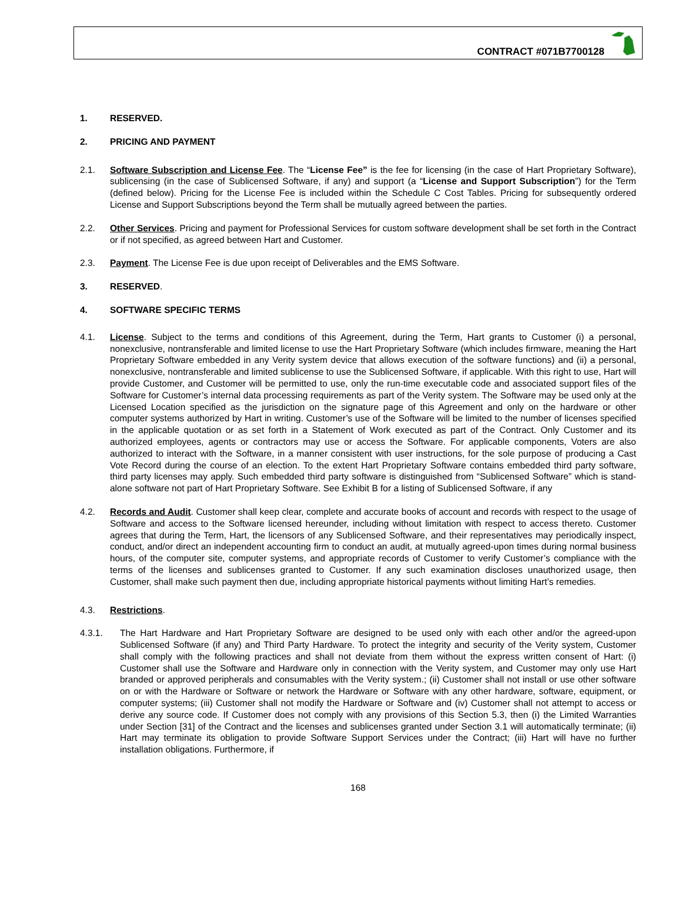CONTRACT #071B7700128
1. RESERVED.
2. PRICING AND PAYMENT
2.1. Software Subscription and License Fee. The “License Fee” is the fee for licensing (in the case of Hart Proprietary Software), sublicensing (in the case of Sublicensed Software, if any) and support (a “License and Support Subscription”) for the Term (defined below). Pricing for the License Fee is included within the Schedule C Cost Tables. Pricing for subsequently ordered License and Support Subscriptions beyond the Term shall be mutually agreed between the parties.
2.2. Other Services. Pricing and payment for Professional Services for custom software development shall be set forth in the Contract or if not specified, as agreed between Hart and Customer.
2.3. Payment. The License Fee is due upon receipt of Deliverables and the EMS Software.
3. RESERVED.
4. SOFTWARE SPECIFIC TERMS
4.1. License. Subject to the terms and conditions of this Agreement, during the Term, Hart grants to Customer (i) a personal, nonexclusive, nontransferable and limited license to use the Hart Proprietary Software (which includes firmware, meaning the Hart Proprietary Software embedded in any Verity system device that allows execution of the software functions) and (ii) a personal, nonexclusive, nontransferable and limited sublicense to use the Sublicensed Software, if applicable. With this right to use, Hart will provide Customer, and Customer will be permitted to use, only the run-time executable code and associated support files of the Software for Customer’s internal data processing requirements as part of the Verity system. The Software may be used only at the Licensed Location specified as the jurisdiction on the signature page of this Agreement and only on the hardware or other computer systems authorized by Hart in writing. Customer’s use of the Software will be limited to the number of licenses specified in the applicable quotation or as set forth in a Statement of Work executed as part of the Contract. Only Customer and its authorized employees, agents or contractors may use or access the Software. For applicable components, Voters are also authorized to interact with the Software, in a manner consistent with user instructions, for the sole purpose of producing a Cast Vote Record during the course of an election. To the extent Hart Proprietary Software contains embedded third party software, third party licenses may apply. Such embedded third party software is distinguished from “Sublicensed Software” which is stand-alone software not part of Hart Proprietary Software. See Exhibit B for a listing of Sublicensed Software, if any
4.2. Records and Audit. Customer shall keep clear, complete and accurate books of account and records with respect to the usage of Software and access to the Software licensed hereunder, including without limitation with respect to access thereto. Customer agrees that during the Term, Hart, the licensors of any Sublicensed Software, and their representatives may periodically inspect, conduct, and/or direct an independent accounting firm to conduct an audit, at mutually agreed-upon times during normal business hours, of the computer site, computer systems, and appropriate records of Customer to verify Customer’s compliance with the terms of the licenses and sublicenses granted to Customer. If any such examination discloses unauthorized usage, then Customer, shall make such payment then due, including appropriate historical payments without limiting Hart’s remedies.
4.3. Restrictions.
4.3.1. The Hart Hardware and Hart Proprietary Software are designed to be used only with each other and/or the agreed-upon Sublicensed Software (if any) and Third Party Hardware. To protect the integrity and security of the Verity system, Customer shall comply with the following practices and shall not deviate from them without the express written consent of Hart: (i) Customer shall use the Software and Hardware only in connection with the Verity system, and Customer may only use Hart branded or approved peripherals and consumables with the Verity system.; (ii) Customer shall not install or use other software on or with the Hardware or Software or network the Hardware or Software with any other hardware, software, equipment, or computer systems; (iii) Customer shall not modify the Hardware or Software and (iv) Customer shall not attempt to access or derive any source code. If Customer does not comply with any provisions of this Section 5.3, then (i) the Limited Warranties under Section [31] of the Contract and the licenses and sublicenses granted under Section 3.1 will automatically terminate; (ii) Hart may terminate its obligation to provide Software Support Services under the Contract; (iii) Hart will have no further installation obligations. Furthermore, if
168